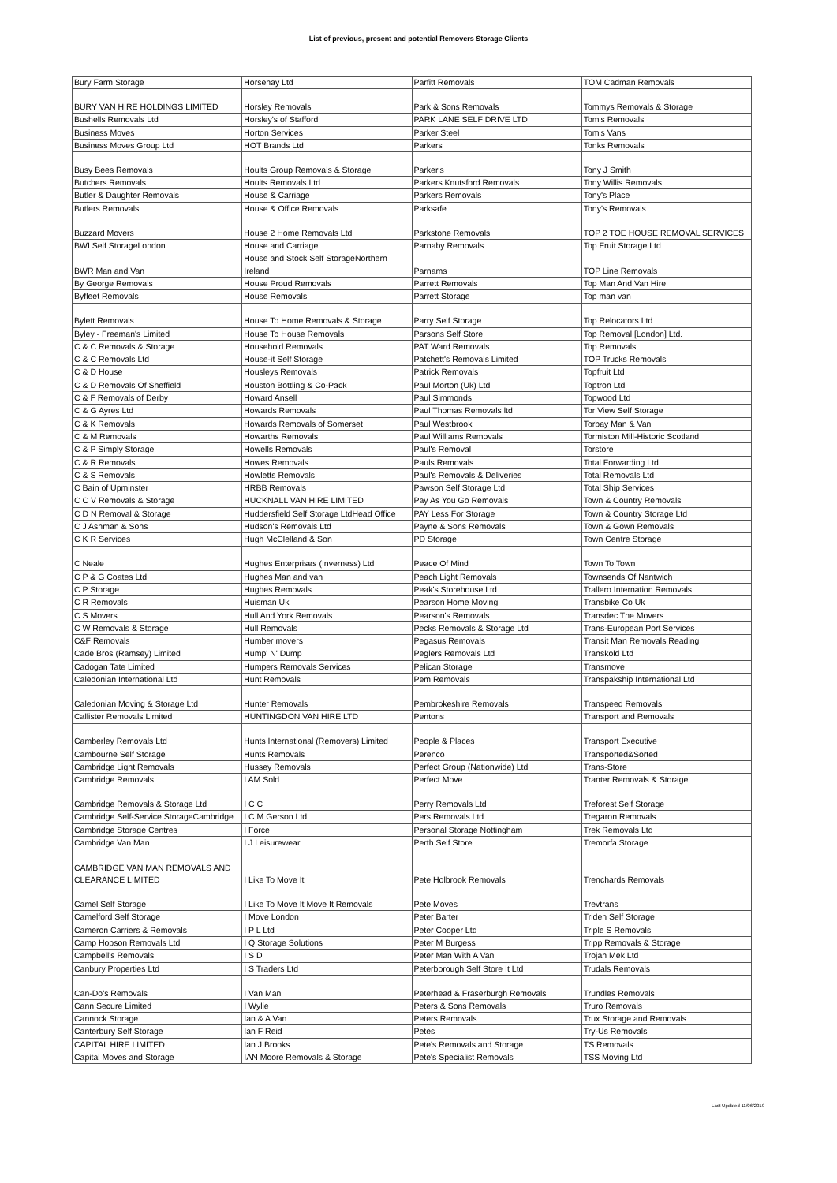List of previous, present and potential Removers Storage Clients
| Bury Farm Storage | Horsehay Ltd | Parfitt Removals | TOM Cadman Removals |
| BURY VAN HIRE HOLDINGS LIMITED | Horsley Removals | Park & Sons Removals | Tommys Removals & Storage |
| Bushells Removals Ltd | Horsley's of Stafford | PARK LANE SELF DRIVE LTD | Tom's Removals |
| Business Moves | Horton Services | Parker Steel | Tom's Vans |
| Business Moves Group Ltd | HOT Brands Ltd | Parkers | Tonks Removals |
| Busy Bees Removals | Hoults Group Removals & Storage | Parker's | Tony J Smith |
| Butchers Removals | Hoults Removals Ltd | Parkers Knutsford Removals | Tony Willis Removals |
| Butler & Daughter Removals | House & Carriage | Parkers Removals | Tony's Place |
| Butlers Removals | House & Office Removals | Parksafe | Tony's Removals |
| Buzzard Movers | House 2 Home Removals Ltd | Parkstone Removals | TOP 2 TOE HOUSE REMOVAL SERVICES |
| BWI Self StorageLondon | House and Carriage | Parnaby Removals | Top Fruit Storage Ltd |
| BWR Man and Van | House and Stock Self StorageNorthern Ireland | Parnams | TOP Line Removals |
| By George Removals | House Proud Removals | Parrett Removals | Top Man And Van Hire |
| Byfleet Removals | House Removals | Parrett Storage | Top man van |
| Bylett Removals | House To Home Removals & Storage | Parry Self Storage | Top Relocators Ltd |
| Byley - Freeman's Limited | House To House Removals | Parsons Self Store | Top Removal [London] Ltd. |
| C & C Removals & Storage | Household Removals | PAT Ward Removals | Top Removals |
| C & C Removals Ltd | House-it Self Storage | Patchett's Removals Limited | TOP Trucks Removals |
| C & D House | Housleys Removals | Patrick Removals | Topfruit Ltd |
| C & D Removals Of Sheffield | Houston Bottling & Co-Pack | Paul Morton (Uk) Ltd | Toptron Ltd |
| C & F Removals of Derby | Howard Ansell | Paul Simmonds | Topwood Ltd |
| C & G Ayres Ltd | Howards Removals | Paul Thomas Removals ltd | Tor View Self Storage |
| C & K Removals | Howards Removals of Somerset | Paul Westbrook | Torbay Man & Van |
| C & M Removals | Howarths Removals | Paul Williams Removals | Tormiston Mill-Historic Scotland |
| C & P Simply Storage | Howells Removals | Paul's Removal | Torstore |
| C & R Removals | Howes Removals | Pauls Removals | Total Forwarding Ltd |
| C & S Removals | Howletts Removals | Paul's Removals & Deliveries | Total Removals Ltd |
| C Bain of Upminster | HRBB Removals | Pawson Self Storage Ltd | Total Ship Services |
| C C V Removals & Storage | HUCKNALL VAN HIRE LIMITED | Pay As You Go Removals | Town & Country Removals |
| C D N Removal & Storage | Huddersfield Self Storage LtdHead Office | PAY Less For Storage | Town & Country Storage Ltd |
| C J Ashman & Sons | Hudson's Removals Ltd | Payne & Sons Removals | Town & Gown Removals |
| C K R Services | Hugh McClelland & Son | PD Storage | Town Centre Storage |
| C Neale | Hughes Enterprises (Inverness) Ltd | Peace Of Mind | Town To Town |
| C P & G Coates Ltd | Hughes Man and van | Peach Light Removals | Townsends Of Nantwich |
| C P Storage | Hughes Removals | Peak's Storehouse Ltd | Trallero Internation Removals |
| C R Removals | Huisman Uk | Pearson Home Moving | Transbike Co Uk |
| C S Movers | Hull And York Removals | Pearson's Removals | Transdec The Movers |
| C W Removals & Storage | Hull Removals | Pecks Removals & Storage Ltd | Trans-European Port Services |
| C&F Removals | Humber movers | Pegasus Removals | Transit Man Removals Reading |
| Cade Bros (Ramsey) Limited | Hump' N' Dump | Peglers Removals Ltd | Transkold Ltd |
| Cadogan Tate Limited | Humpers Removals Services | Pelican Storage | Transmove |
| Caledonian International Ltd | Hunt Removals | Pem Removals | Transpakship International Ltd |
| Caledonian Moving & Storage Ltd | Hunter Removals | Pembrokeshire Removals | Transpeed Removals |
| Callister Removals Limited | HUNTINGDON VAN HIRE LTD | Pentons | Transport and Removals |
| Camberley Removals Ltd | Hunts International (Removers) Limited | People & Places | Transport Executive |
| Cambourne Self Storage | Hunts Removals | Perenco | Transported&Sorted |
| Cambridge Light Removals | Hussey Removals | Perfect Group (Nationwide) Ltd | Trans-Store |
| Cambridge Removals | I AM Sold | Perfect Move | Tranter Removals & Storage |
| Cambridge Removals & Storage Ltd | I C C | Perry Removals Ltd | Treforest Self Storage |
| Cambridge Self-Service StorageCambridge | I C M Gerson Ltd | Pers Removals Ltd | Tregaron Removals |
| Cambridge Storage Centres | I Force | Personal Storage Nottingham | Trek Removals Ltd |
| Cambridge Van Man | I J Leisurewear | Perth Self Store | Tremorfa Storage |
| CAMBRIDGE VAN MAN REMOVALS AND CLEARANCE LIMITED | I Like To Move It | Pete Holbrook Removals | Trenchards Removals |
| Camel Self Storage | I Like To Move It Move It Removals | Pete Moves | Trevtrans |
| Camelford Self Storage | I Move London | Peter Barter | Triden Self Storage |
| Cameron Carriers & Removals | I P L Ltd | Peter Cooper Ltd | Triple S Removals |
| Camp Hopson Removals Ltd | I Q Storage Solutions | Peter M Burgess | Tripp Removals & Storage |
| Campbell's Removals | I S D | Peter Man With A Van | Trojan Mek Ltd |
| Canbury Properties Ltd | I S Traders Ltd | Peterborough Self Store It Ltd | Trudals Removals |
| Can-Do's Removals | I Van Man | Peterhead & Fraserburgh Removals | Trundles Removals |
| Cann Secure Limited | I Wylie | Peters & Sons Removals | Truro Removals |
| Cannock Storage | Ian & A Van | Peters Removals | Trux Storage and Removals |
| Canterbury Self Storage | Ian F Reid | Petes | Try-Us Removals |
| CAPITAL HIRE LIMITED | Ian J Brooks | Pete's Removals and Storage | TS Removals |
| Capital Moves and Storage | IAN Moore Removals & Storage | Pete's Specialist Removals | TSS Moving Ltd |
Last Updated 11/06/2019